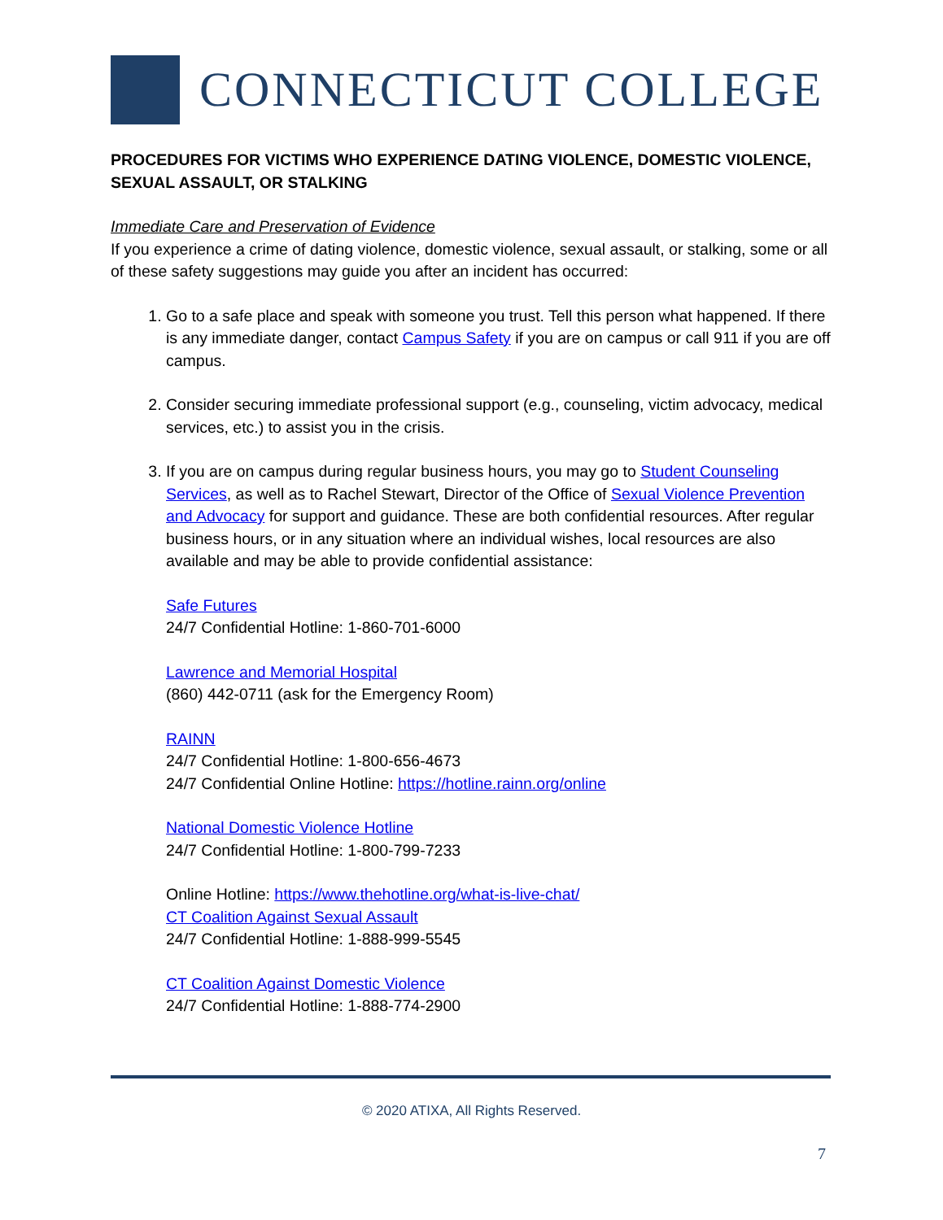CONNECTICUT COLLEGE
PROCEDURES FOR VICTIMS WHO EXPERIENCE DATING VIOLENCE, DOMESTIC VIOLENCE, SEXUAL ASSAULT, OR STALKING
Immediate Care and Preservation of Evidence
If you experience a crime of dating violence, domestic violence, sexual assault, or stalking, some or all of these safety suggestions may guide you after an incident has occurred:
1. Go to a safe place and speak with someone you trust. Tell this person what happened. If there is any immediate danger, contact Campus Safety if you are on campus or call 911 if you are off campus.
2. Consider securing immediate professional support (e.g., counseling, victim advocacy, medical services, etc.) to assist you in the crisis.
3. If you are on campus during regular business hours, you may go to Student Counseling Services, as well as to Rachel Stewart, Director of the Office of Sexual Violence Prevention and Advocacy for support and guidance. These are both confidential resources. After regular business hours, or in any situation where an individual wishes, local resources are also available and may be able to provide confidential assistance:
Safe Futures
24/7 Confidential Hotline: 1-860-701-6000
Lawrence and Memorial Hospital
(860) 442-0711 (ask for the Emergency Room)
RAINN
24/7 Confidential Hotline: 1-800-656-4673
24/7 Confidential Online Hotline: https://hotline.rainn.org/online
National Domestic Violence Hotline
24/7 Confidential Hotline: 1-800-799-7233
Online Hotline: https://www.thehotline.org/what-is-live-chat/
CT Coalition Against Sexual Assault
24/7 Confidential Hotline: 1-888-999-5545
CT Coalition Against Domestic Violence
24/7 Confidential Hotline: 1-888-774-2900
© 2020 ATIXA, All Rights Reserved.
7